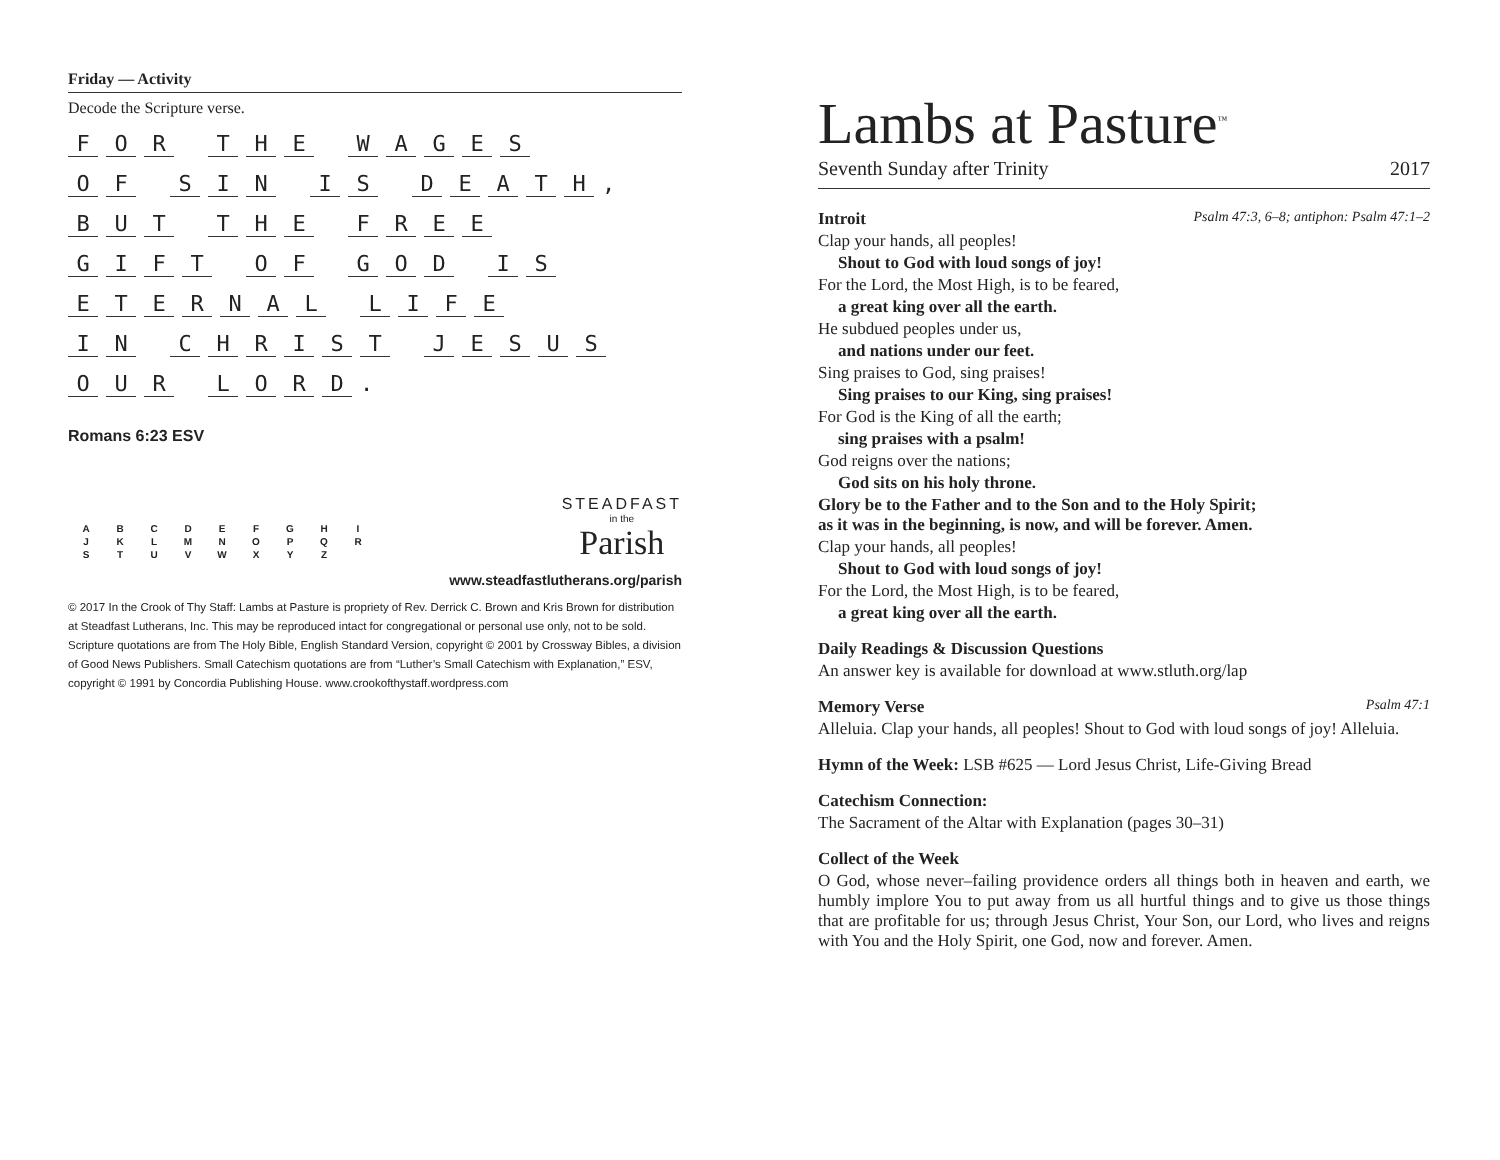Friday — Activity
Decode the Scripture verse.
FOR THE WAGES
OF SIN IS DEATH,
BUT THE FREE
GIFT OF GOD IS
ETERNAL LIFE
IN CHRIST JESUS
OUR LORD.
Romans 6:23 ESV
| A | B | C | D | E | F | G | H | I |
| J | K | L | M | N | O | P | Q | R |
| S | T | U | V | W | X | Y | Z | |
STEADFAST
in the
Parish
www.steadfastlutherans.org/parish
© 2017 In the Crook of Thy Staff: Lambs at Pasture is propriety of Rev. Derrick C. Brown and Kris Brown for distribution at Steadfast Lutherans, Inc. This may be reproduced intact for congregational or personal use only, not to be sold. Scripture quotations are from The Holy Bible, English Standard Version, copyright © 2001 by Crossway Bibles, a division of Good News Publishers. Small Catechism quotations are from “Luther’s Small Catechism with Explanation,” ESV, copyright © 1991 by Concordia Publishing House. www.crookofthystaff.wordpress.com
Lambs at Pasture<sup>™</sup>
Seventh Sunday after Trinity 2017
Introit Psalm 47:3, 6–8; antiphon: Psalm 47:1–2
Clap your hands, all peoples!
Shout to God with loud songs of joy!
For the Lord, the Most High, is to be feared,
a great king over all the earth.
He subdued peoples under us,
and nations under our feet.
Sing praises to God, sing praises!
Sing praises to our King, sing praises!
For God is the King of all the earth;
sing praises with a psalm!
God reigns over the nations;
God sits on his holy throne.
Glory be to the Father and to the Son and to the Holy Spirit;
as it was in the beginning, is now, and will be forever. Amen.
Clap your hands, all peoples!
Shout to God with loud songs of joy!
For the Lord, the Most High, is to be feared,
a great king over all the earth.
Daily Readings & Discussion Questions
An answer key is available for download at www.stluth.org/lap
Memory Verse Psalm 47:1
Alleluia. Clap your hands, all peoples! Shout to God with loud songs of joy! Alleluia.
Hymn of the Week: LSB #625 — Lord Jesus Christ, Life-Giving Bread
Catechism Connection:
The Sacrament of the Altar with Explanation (pages 30–31)
Collect of the Week
O God, whose never–failing providence orders all things both in heaven and earth, we humbly implore You to put away from us all hurtful things and to give us those things that are profitable for us; through Jesus Christ, Your Son, our Lord, who lives and reigns with You and the Holy Spirit, one God, now and forever. Amen.